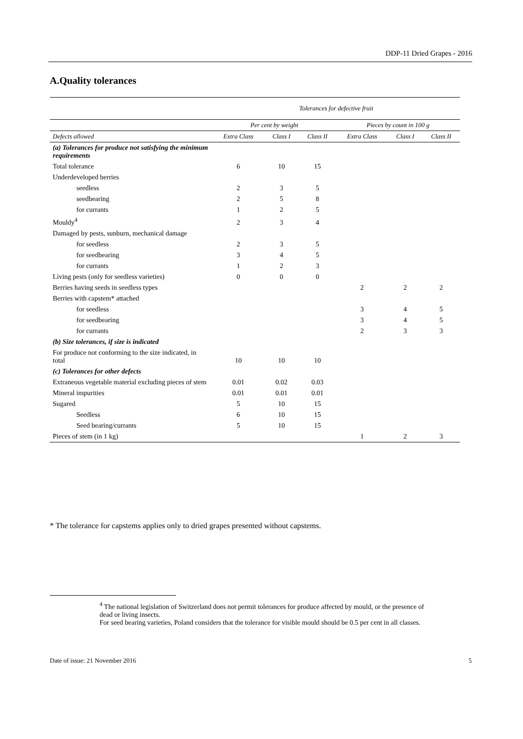DDP-11 Dried Grapes - 2016
A.Quality tolerances
| | Tolerances for defective fruit | | | | | |
| --- | --- | --- | --- | --- | --- | --- |
| | Per cent by weight | | | Pieces by count in 100 g | | |
| Defects allowed | Extra Class | Class I | Class II | Extra Class | Class I | Class II |
| (a) Tolerances for produce not satisfying the minimum requirements | | | | | | |
| Total tolerance | 6 | 10 | 15 | | | |
| Underdeveloped berries | | | | | | |
| seedless | 2 | 3 | 5 | | | |
| seedbearing | 2 | 5 | 8 | | | |
| for currants | 1 | 2 | 5 | | | |
| Mouldy<sup>4</sup> | 2 | 3 | 4 | | | |
| Damaged by pests, sunburn, mechanical damage | | | | | | |
| for seedless | 2 | 3 | 5 | | | |
| for seedbearing | 3 | 4 | 5 | | | |
| for currants | 1 | 2 | 3 | | | |
| Living pests (only for seedless varieties) | 0 | 0 | 0 | | | |
| Berries having seeds in seedless types | | | | 2 | 2 | 2 |
| Berries with capstem* attached | | | | | | |
| for seedless | | | | 3 | 4 | 5 |
| for seedbearing | | | | 3 | 4 | 5 |
| for currants | | | | 2 | 3 | 3 |
| (b) Size tolerances, if size is indicated | | | | | | |
| For produce not conforming to the size indicated, in total | 10 | 10 | 10 | | | |
| (c) Tolerances for other defects | | | | | | |
| Extraneous vegetable material excluding pieces of stem | 0.01 | 0.02 | 0.03 | | | |
| Mineral impurities | 0.01 | 0.01 | 0.01 | | | |
| Sugared | 5 | 10 | 15 | | | |
| Seedless | 6 | 10 | 15 | | | |
| Seed bearing/currants | 5 | 10 | 15 | | | |
| Pieces of stem (in 1 kg) | | | | 1 | 2 | 3 |
* The tolerance for capstems applies only to dried grapes presented without capstems.
<sup>4</sup> The national legislation of Switzerland does not permit tolerances for produce affected by mould, or the presence of dead or living insects.
For seed bearing varieties, Poland considers that the tolerance for visible mould should be 0.5 per cent in all classes.
Date of issue: 21 November 2016 5